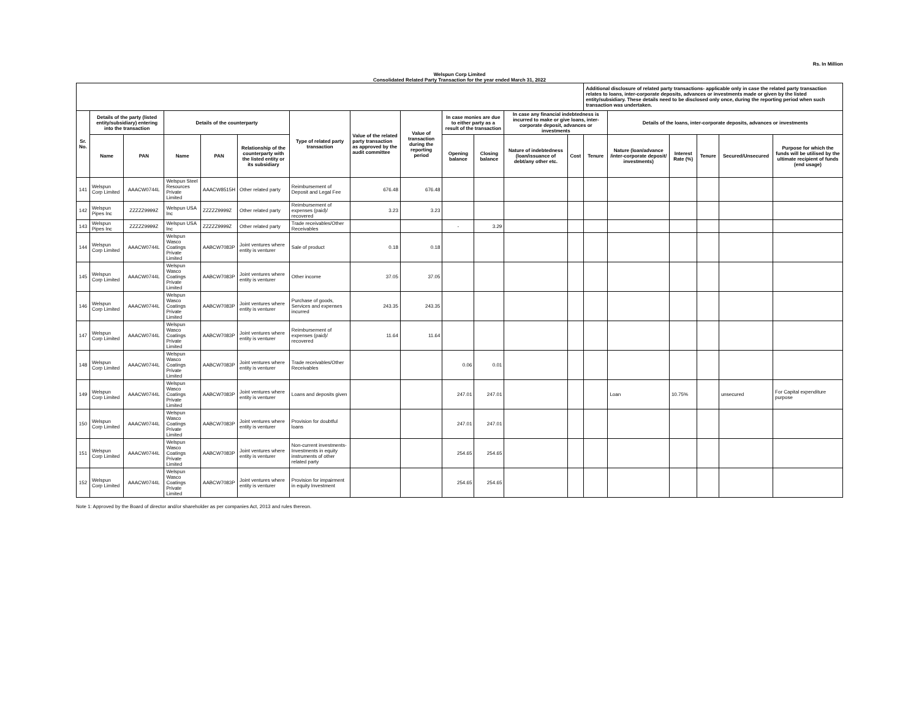Rs. In Million
Welspun Corp Limited
Consolidated Related Party Transaction for the year ended March 31, 2022
| | | | | | | | | | | | | | Additional disclosure of related party transactions- applicable only in case the related party transaction relates to loans, inter-corporate deposits, advances or investments made or given by the listed entity/subsidiary. These details need to be disclosed only once, during the reporting period when such transaction was undertaken. | | | | | |
| --- | --- | --- | --- | --- | --- | --- | --- | --- | --- | --- | --- | --- | --- | --- | --- | --- | --- | --- |
| Sr. No. | Details of the party (listed entity/subsidiary) entering into the transaction | | Details of the counterparty | | | Type of related party transaction | Value of the related party transaction as approved by the audit committee | Value of transaction during the reporting period | In case monies are due to either party as a result of the transaction | | In case any financial indebtedness is incurred to make or give loans, inter-corporate deposit, advances or investments | | | Details of the loans, inter-corporate deposits, advances or investments | | | | |
| | Name | PAN | Name | PAN | Relationship of the counterparty with the listed entity or its subsidiary | | | | Opening balance | Closing balance | Nature of indebtedness (loan/issuance of debt/any other etc. | Cost | Tenure | Nature (loan/advance /inter-corporate deposit/ investments) | Interest Rate (%) | Tenure | Secured/Unsecured | Purpose for which the funds will be utilised by the ultimate recipient of funds (end usage) |
| 141 | Welspun Corp Limited | AAACW0744L | Welspun Steel Resources Private Limited | AAACW8515H | Other related party | Reimbursement of Deposit and Legal Fee | 676.48 | 676.48 | | | | | | | | | | |
| 142 | Welspun Pipes Inc | ZZZZZ9999Z | Welspun USA Inc | ZZZZZ9999Z | Other related party | Reimbursement of expenses (paid)/ recovered | 3.23 | 3.23 | | | | | | | | | | |
| 143 | Welspun Pipes Inc | ZZZZZ9999Z | Welspun USA Inc | ZZZZZ9999Z | Other related party | Trade receivables/Other Receivables | | | - | 3.29 | | | | | | | | |
| 144 | Welspun Corp Limited | AAACW0744L | Welspun Wasco Coatings Private Limited | AABCW7083P | Joint ventures where entity is venturer | Sale of product | 0.18 | 0.18 | | | | | | | | | | |
| 145 | Welspun Corp Limited | AAACW0744L | Welspun Wasco Coatings Private Limited | AABCW7083P | Joint ventures where entity is venturer | Other income | 37.05 | 37.05 | | | | | | | | | | |
| 146 | Welspun Corp Limited | AAACW0744L | Welspun Wasco Coatings Private Limited | AABCW7083P | Joint ventures where entity is venturer | Purchase of goods, Services and expenses incurred | 243.35 | 243.35 | | | | | | | | | | |
| 147 | Welspun Corp Limited | AAACW0744L | Welspun Wasco Coatings Private Limited | AABCW7083P | Joint ventures where entity is venturer | Reimbursement of expenses (paid)/ recovered | 11.64 | 11.64 | | | | | | | | | | |
| 148 | Welspun Corp Limited | AAACW0744L | Welspun Wasco Coatings Private Limited | AABCW7083P | Joint ventures where entity is venturer | Trade receivables/Other Receivables | | | 0.06 | 0.01 | | | | | | | | |
| 149 | Welspun Corp Limited | AAACW0744L | Welspun Wasco Coatings Private Limited | AABCW7083P | Joint ventures where entity is venturer | Loans and deposits given | | | 247.01 | 247.01 | | | | Loan | 10.75% | | unsecured | For Capital expenditure purpose |
| 150 | Welspun Corp Limited | AAACW0744L | Welspun Wasco Coatings Private Limited | AABCW7083P | Joint ventures where entity is venturer | Provision for doubtful loans | | | 247.01 | 247.01 | | | | | | | | |
| 151 | Welspun Corp Limited | AAACW0744L | Welspun Wasco Coatings Private Limited | AABCW7083P | Joint ventures where entity is venturer | Non-current investments- Investments in equity instruments of other related party | | | 254.65 | 254.65 | | | | | | | | |
| 152 | Welspun Corp Limited | AAACW0744L | Welspun Wasco Coatings Private Limited | AABCW7083P | Joint ventures where entity is venturer | Provision for impairment in equity Investment | | | 254.65 | 254.65 | | | | | | | | |
Note 1: Approved by the Board of director and/or shareholder as per companies Act, 2013 and rules thereon.